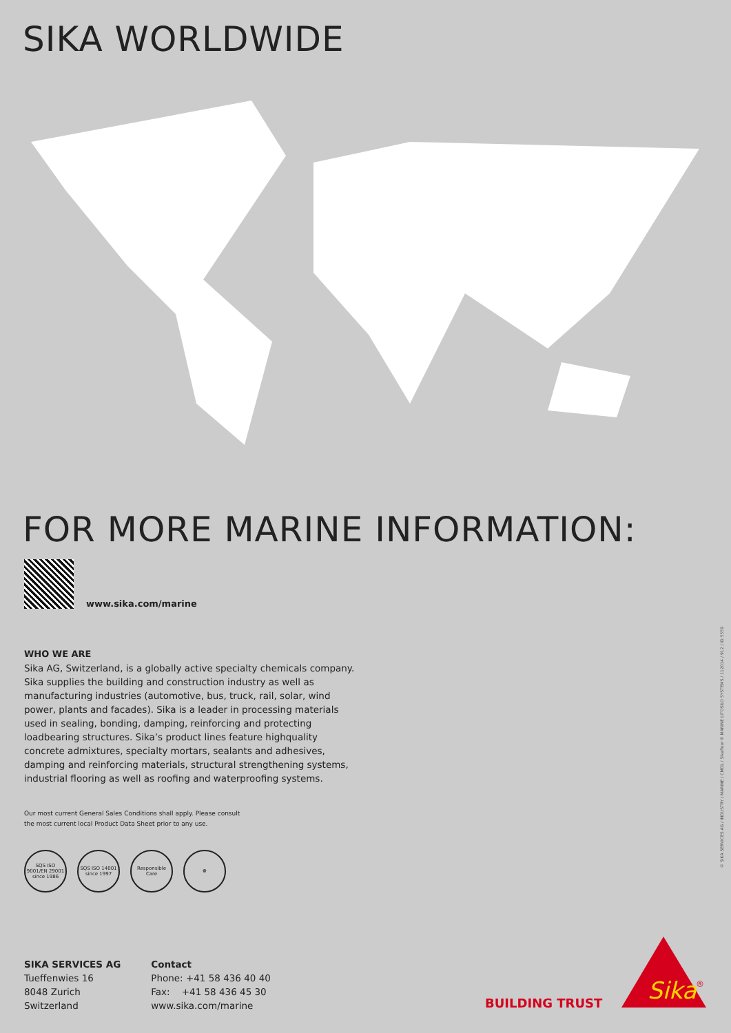SIKA WORLDWIDE
FOR MORE MARINE INFORMATION:
www.sika.com/marine
WHO WE ARE
Sika AG, Switzerland, is a globally active specialty chemicals company. Sika supplies the building and construction industry as well as manufacturing industries (automotive, bus, truck, rail, solar, wind power, plants and facades). Sika is a leader in processing materials used in sealing, bonding, damping, reinforcing and protecting loadbearing structures. Sika’s product lines feature highquality concrete admixtures, specialty mortars, sealants and adhesives, damping and reinforcing materials, structural strengthening systems, industrial flooring as well as roofing and waterproofing systems.
Our most current General Sales Conditions shall apply. Please consult
the most current local Product Data Sheet prior to any use.
SQS ISO 9001/EN 29001 since 1986
SQS ISO 14001 since 1997
Responsible Care
☸
SIKA SERVICES AG
Tueffenwies 16
8048 Zurich
Switzerland
Contact
Phone: +41 58 436 40 40
Fax: +41 58 436 45 30
www.sika.com/marine
BUILDING TRUST
Sika
®
© SIKA SERVICES AG / INDUSTRY / MARINE / CMDL / Sikafloor® MARINE LITOSILO SYSTEMS / 112014 / 912 / ID:5559